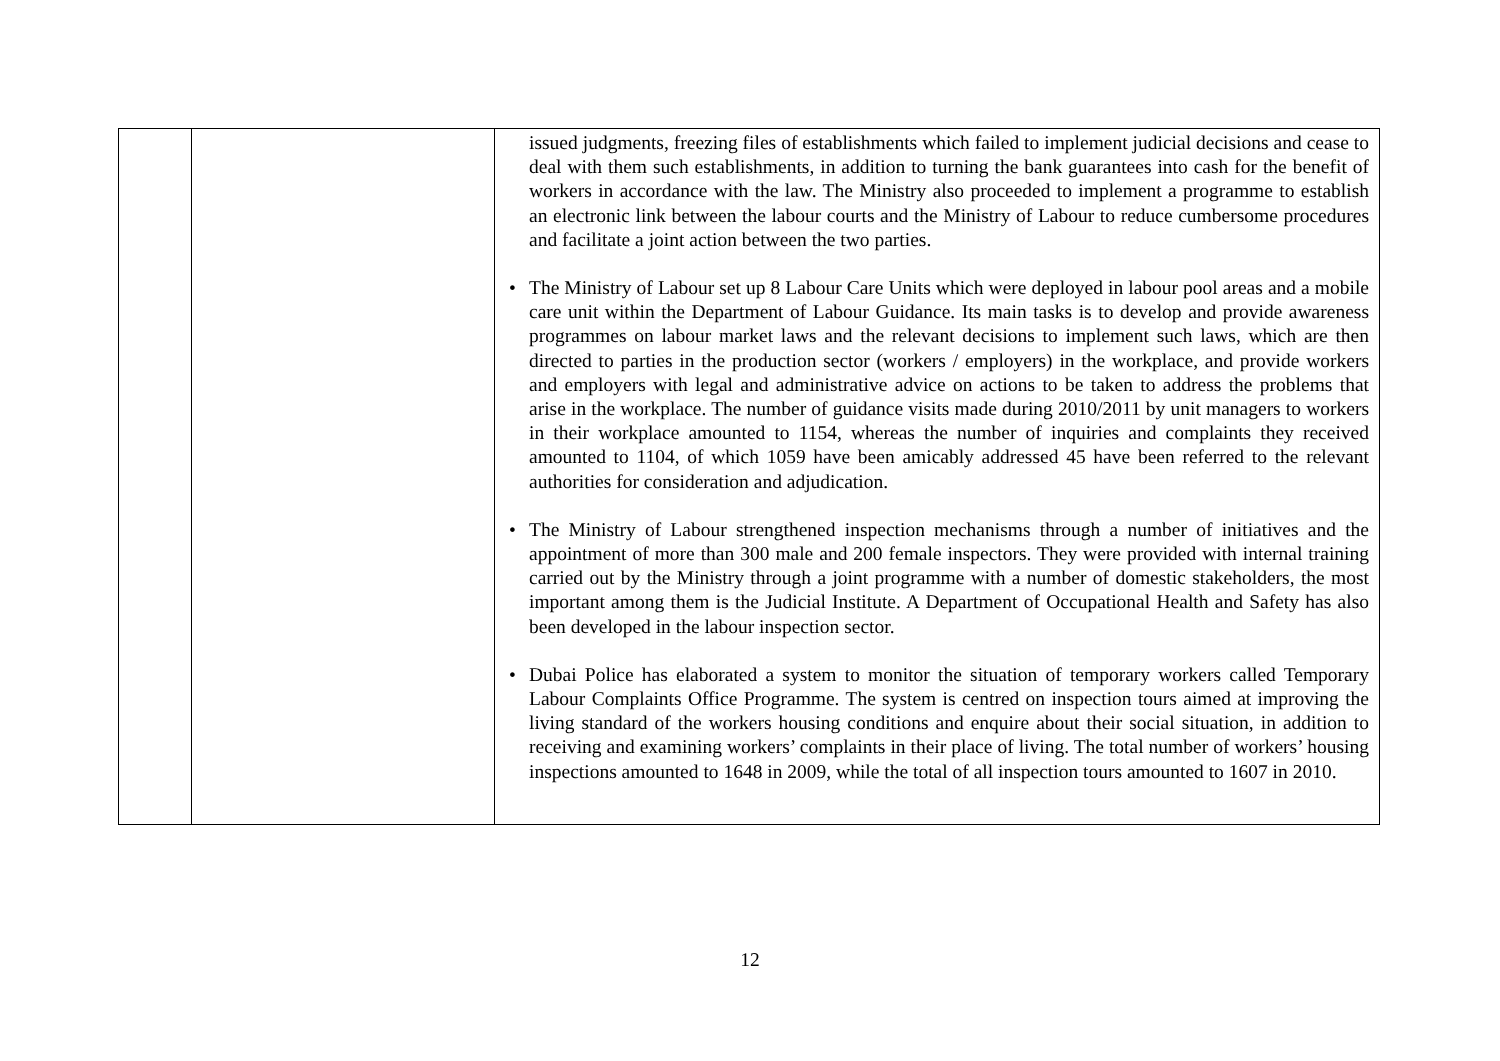| | | issued judgments, freezing files of establishments which failed to implement judicial decisions and cease to deal with them such establishments, in addition to turning the bank guarantees into cash for the benefit of workers in accordance with the law. The Ministry also proceeded to implement a programme to establish an electronic link between the labour courts and the Ministry of Labour to reduce cumbersome procedures and facilitate a joint action between the two parties. • The Ministry of Labour set up 8 Labour Care Units which were deployed in labour pool areas and a mobile care unit within the Department of Labour Guidance. Its main tasks is to develop and provide awareness programmes on labour market laws and the relevant decisions to implement such laws, which are then directed to parties in the production sector (workers / employers) in the workplace, and provide workers and employers with legal and administrative advice on actions to be taken to address the problems that arise in the workplace. The number of guidance visits made during 2010/2011 by unit managers to workers in their workplace amounted to 1154, whereas the number of inquiries and complaints they received amounted to 1104, of which 1059 have been amicably addressed 45 have been referred to the relevant authorities for consideration and adjudication. • The Ministry of Labour strengthened inspection mechanisms through a number of initiatives and the appointment of more than 300 male and 200 female inspectors. They were provided with internal training carried out by the Ministry through a joint programme with a number of domestic stakeholders, the most important among them is the Judicial Institute. A Department of Occupational Health and Safety has also been developed in the labour inspection sector. • Dubai Police has elaborated a system to monitor the situation of temporary workers called Temporary Labour Complaints Office Programme. The system is centred on inspection tours aimed at improving the living standard of the workers housing conditions and enquire about their social situation, in addition to receiving and examining workers’ complaints in their place of living. The total number of workers’ housing inspections amounted to 1648 in 2009, while the total of all inspection tours amounted to 1607 in 2010. |
12